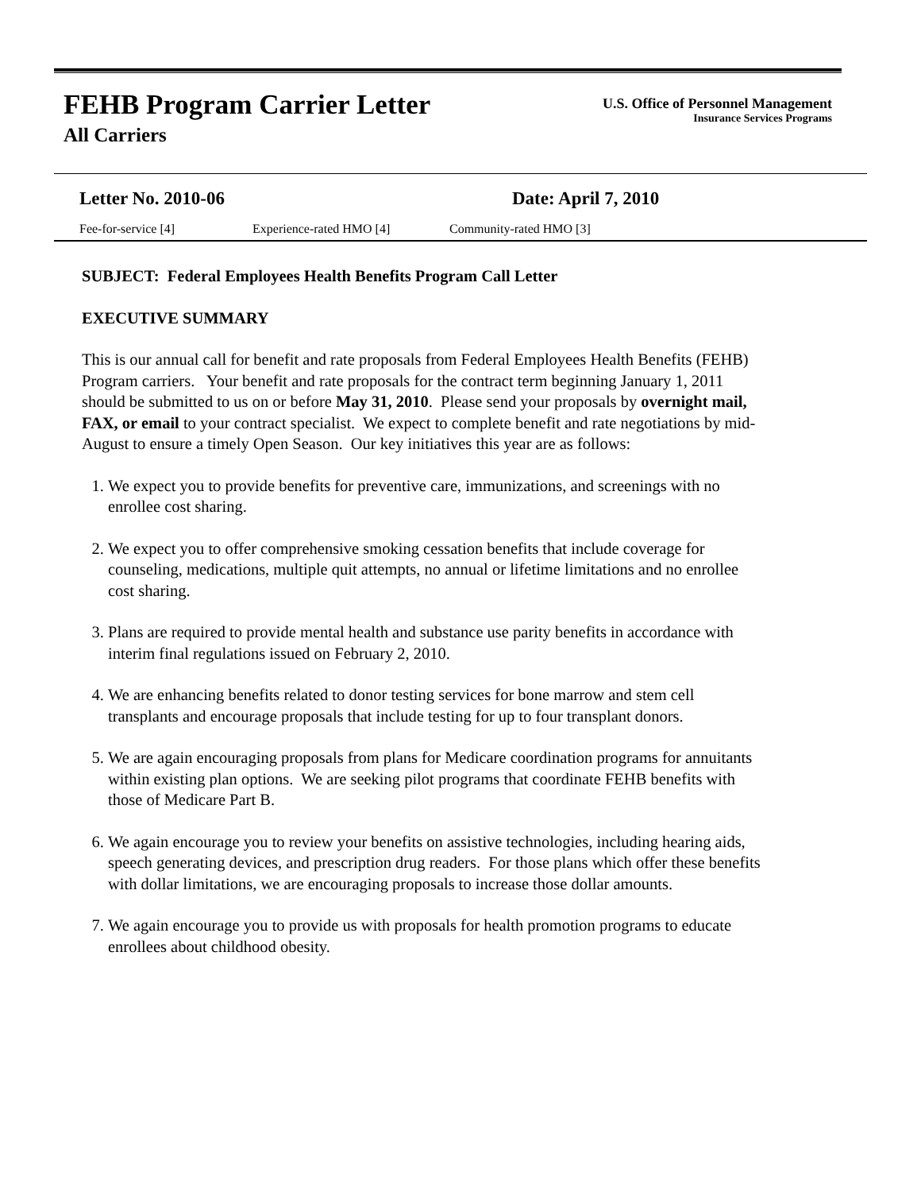FEHB Program Carrier Letter
All Carriers
U.S. Office of Personnel Management
Insurance Services Programs
Letter No. 2010-06 Date: April 7, 2010
Fee-for-service [4] Experience-rated HMO [4] Community-rated HMO [3]
SUBJECT: Federal Employees Health Benefits Program Call Letter
EXECUTIVE SUMMARY
This is our annual call for benefit and rate proposals from Federal Employees Health Benefits (FEHB) Program carriers. Your benefit and rate proposals for the contract term beginning January 1, 2011 should be submitted to us on or before May 31, 2010. Please send your proposals by overnight mail, FAX, or email to your contract specialist. We expect to complete benefit and rate negotiations by mid-August to ensure a timely Open Season. Our key initiatives this year are as follows:
1. We expect you to provide benefits for preventive care, immunizations, and screenings with no enrollee cost sharing.
2. We expect you to offer comprehensive smoking cessation benefits that include coverage for counseling, medications, multiple quit attempts, no annual or lifetime limitations and no enrollee cost sharing.
3. Plans are required to provide mental health and substance use parity benefits in accordance with interim final regulations issued on February 2, 2010.
4. We are enhancing benefits related to donor testing services for bone marrow and stem cell transplants and encourage proposals that include testing for up to four transplant donors.
5. We are again encouraging proposals from plans for Medicare coordination programs for annuitants within existing plan options. We are seeking pilot programs that coordinate FEHB benefits with those of Medicare Part B.
6. We again encourage you to review your benefits on assistive technologies, including hearing aids, speech generating devices, and prescription drug readers. For those plans which offer these benefits with dollar limitations, we are encouraging proposals to increase those dollar amounts.
7. We again encourage you to provide us with proposals for health promotion programs to educate enrollees about childhood obesity.